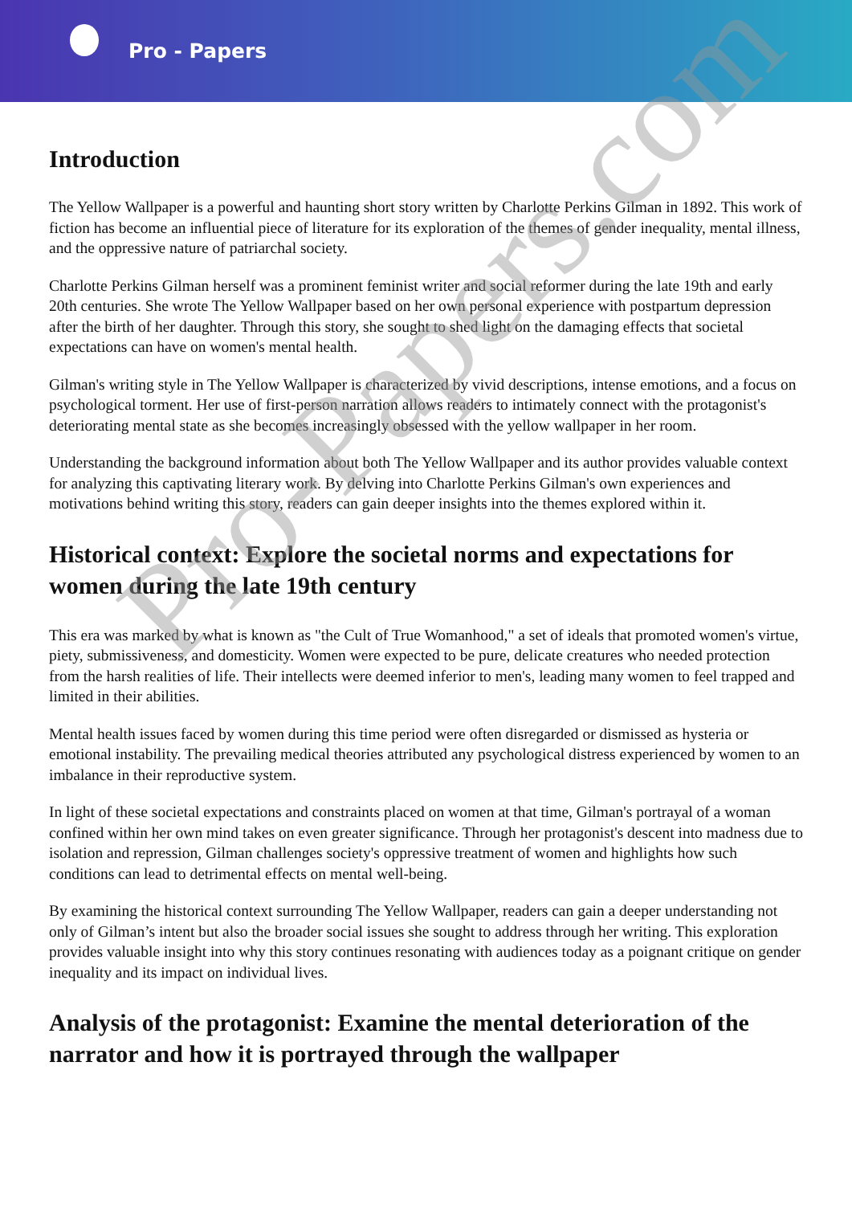Pro - Papers
Introduction
The Yellow Wallpaper is a powerful and haunting short story written by Charlotte Perkins Gilman in 1892. This work of fiction has become an influential piece of literature for its exploration of the themes of gender inequality, mental illness, and the oppressive nature of patriarchal society.
Charlotte Perkins Gilman herself was a prominent feminist writer and social reformer during the late 19th and early 20th centuries. She wrote The Yellow Wallpaper based on her own personal experience with postpartum depression after the birth of her daughter. Through this story, she sought to shed light on the damaging effects that societal expectations can have on women's mental health.
Gilman's writing style in The Yellow Wallpaper is characterized by vivid descriptions, intense emotions, and a focus on psychological torment. Her use of first-person narration allows readers to intimately connect with the protagonist's deteriorating mental state as she becomes increasingly obsessed with the yellow wallpaper in her room.
Understanding the background information about both The Yellow Wallpaper and its author provides valuable context for analyzing this captivating literary work. By delving into Charlotte Perkins Gilman's own experiences and motivations behind writing this story, readers can gain deeper insights into the themes explored within it.
Historical context: Explore the societal norms and expectations for women during the late 19th century
This era was marked by what is known as "the Cult of True Womanhood," a set of ideals that promoted women's virtue, piety, submissiveness, and domesticity. Women were expected to be pure, delicate creatures who needed protection from the harsh realities of life. Their intellects were deemed inferior to men's, leading many women to feel trapped and limited in their abilities.
Mental health issues faced by women during this time period were often disregarded or dismissed as hysteria or emotional instability. The prevailing medical theories attributed any psychological distress experienced by women to an imbalance in their reproductive system.
In light of these societal expectations and constraints placed on women at that time, Gilman's portrayal of a woman confined within her own mind takes on even greater significance. Through her protagonist's descent into madness due to isolation and repression, Gilman challenges society's oppressive treatment of women and highlights how such conditions can lead to detrimental effects on mental well-being.
By examining the historical context surrounding The Yellow Wallpaper, readers can gain a deeper understanding not only of Gilman’s intent but also the broader social issues she sought to address through her writing. This exploration provides valuable insight into why this story continues resonating with audiences today as a poignant critique on gender inequality and its impact on individual lives.
Analysis of the protagonist: Examine the mental deterioration of the narrator and how it is portrayed through the wallpaper
Pro-Papers.com